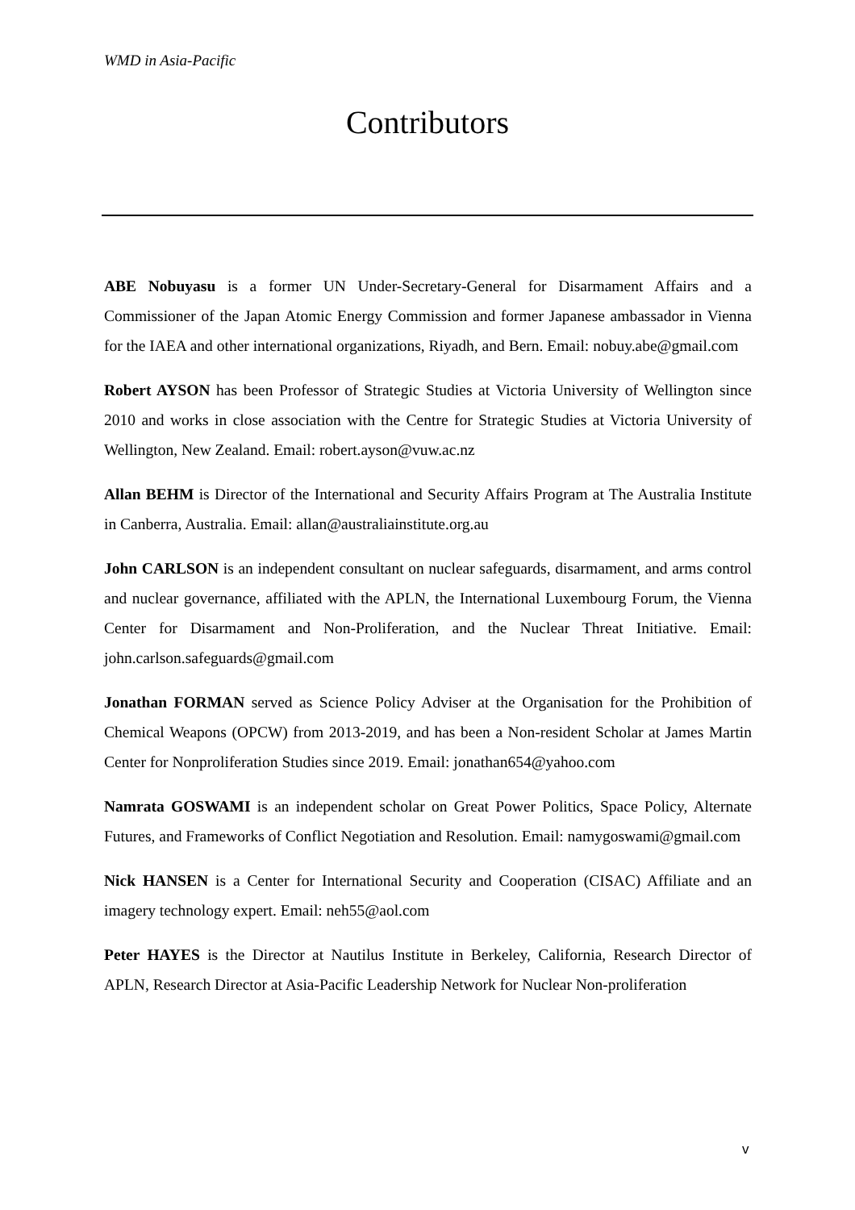WMD in Asia-Pacific
Contributors
ABE Nobuyasu is a former UN Under-Secretary-General for Disarmament Affairs and a Commissioner of the Japan Atomic Energy Commission and former Japanese ambassador in Vienna for the IAEA and other international organizations, Riyadh, and Bern. Email: nobuy.abe@gmail.com
Robert AYSON has been Professor of Strategic Studies at Victoria University of Wellington since 2010 and works in close association with the Centre for Strategic Studies at Victoria University of Wellington, New Zealand. Email: robert.ayson@vuw.ac.nz
Allan BEHM is Director of the International and Security Affairs Program at The Australia Institute in Canberra, Australia. Email: allan@australiainstitute.org.au
John CARLSON is an independent consultant on nuclear safeguards, disarmament, and arms control and nuclear governance, affiliated with the APLN, the International Luxembourg Forum, the Vienna Center for Disarmament and Non-Proliferation, and the Nuclear Threat Initiative. Email: john.carlson.safeguards@gmail.com
Jonathan FORMAN served as Science Policy Adviser at the Organisation for the Prohibition of Chemical Weapons (OPCW) from 2013-2019, and has been a Non-resident Scholar at James Martin Center for Nonproliferation Studies since 2019. Email: jonathan654@yahoo.com
Namrata GOSWAMI is an independent scholar on Great Power Politics, Space Policy, Alternate Futures, and Frameworks of Conflict Negotiation and Resolution. Email: namygoswami@gmail.com
Nick HANSEN is a Center for International Security and Cooperation (CISAC) Affiliate and an imagery technology expert. Email: neh55@aol.com
Peter HAYES is the Director at Nautilus Institute in Berkeley, California, Research Director of APLN, Research Director at Asia-Pacific Leadership Network for Nuclear Non-proliferation
v